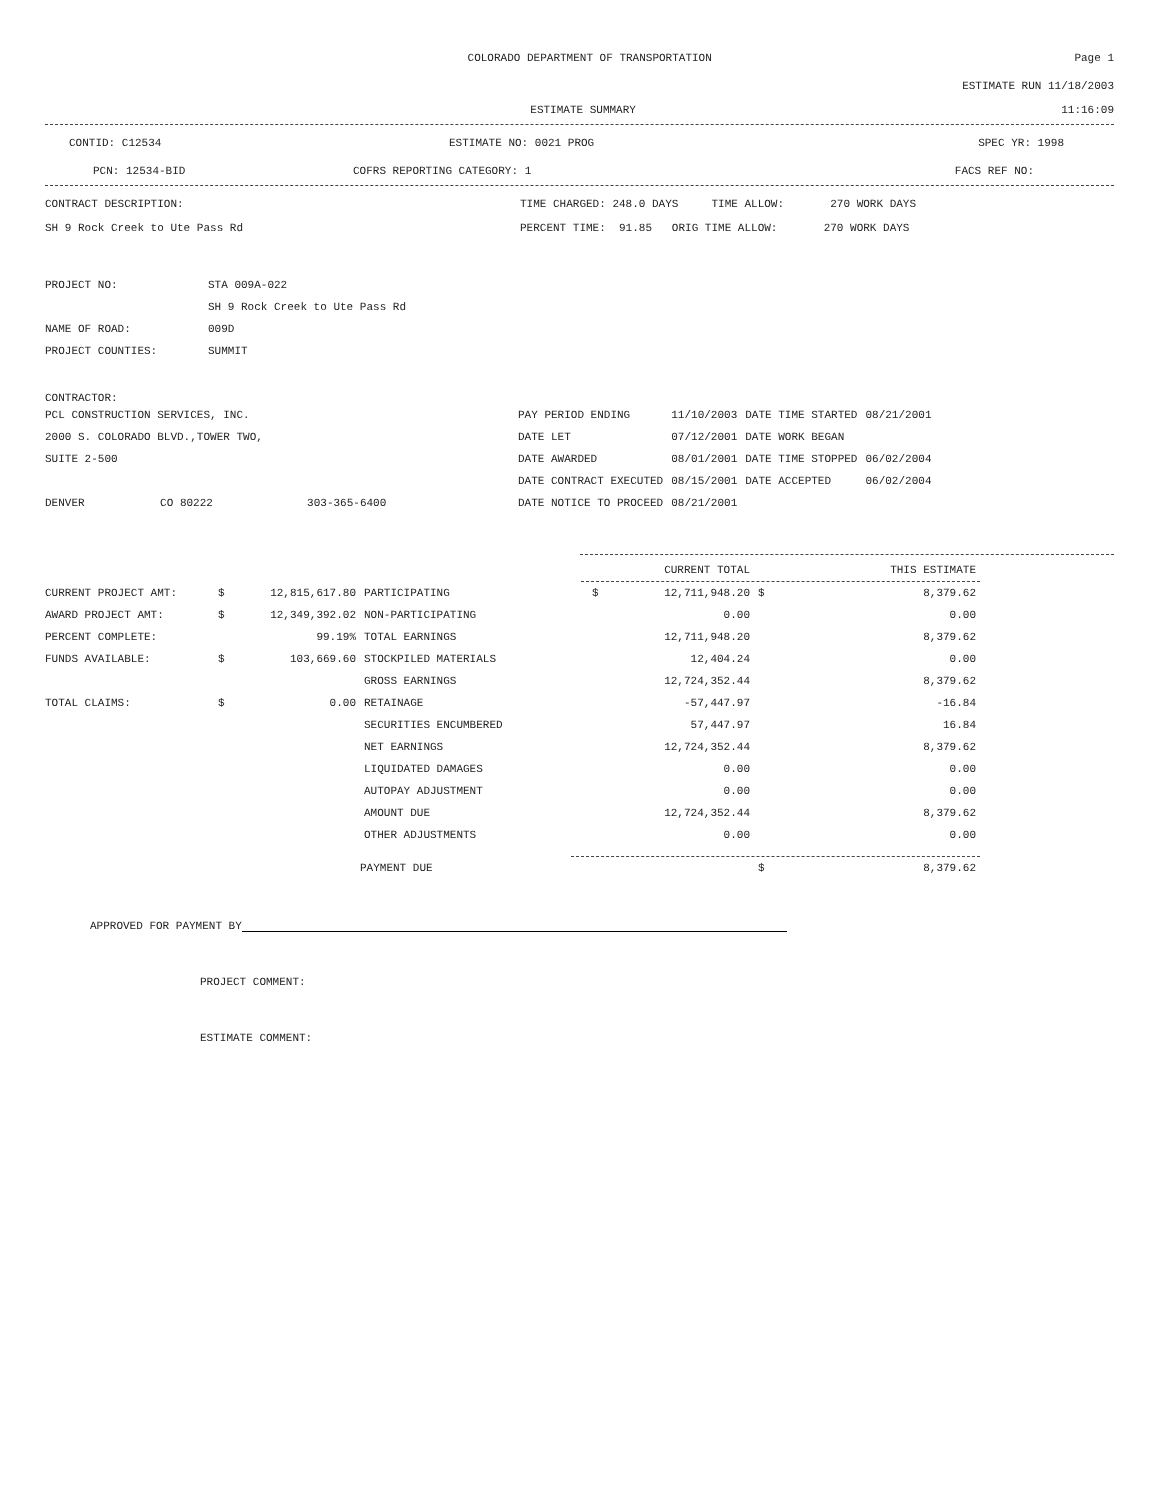COLORADO DEPARTMENT OF TRANSPORTATION
Page 1
ESTIMATE RUN 11/18/2003
ESTIMATE SUMMARY 11:16:09
CONTID: C12534 ESTIMATE NO: 0021 PROG SPEC YR: 1998
PCN: 12534-BID COFRS REPORTING CATEGORY: 1 FACS REF NO:
CONTRACT DESCRIPTION: TIME CHARGED: 248.0 DAYS TIME ALLOW: 270 WORK DAYS
SH 9 Rock Creek to Ute Pass Rd PERCENT TIME: 91.85 ORIG TIME ALLOW: 270 WORK DAYS
| PROJECT NO: | STA 009A-022 |
| | SH 9 Rock Creek to Ute Pass Rd |
| NAME OF ROAD: | 009D |
| PROJECT COUNTIES: | SUMMIT |
CONTRACTOR:
| PCL CONSTRUCTION SERVICES, INC. | | | PAY PERIOD ENDING | 11/10/2003 | DATE TIME STARTED | 08/21/2001 |
| 2000 S. COLORADO BLVD.,TOWER TWO, | | | DATE LET | 07/12/2001 | DATE WORK BEGAN | |
| SUITE 2-500 | | | DATE AWARDED | 08/01/2001 | DATE TIME STOPPED | 06/02/2004 |
| | | | DATE CONTRACT EXECUTED | 08/15/2001 | DATE ACCEPTED | 06/02/2004 |
| DENVER | CO 80222 | 303-365-6400 | DATE NOTICE TO PROCEED | 08/21/2001 | | |
| | | | | | CURRENT TOTAL | | THIS ESTIMATE |
| CURRENT PROJECT AMT: | $ | 12,815,617.80 | PARTICIPATING | $ | 12,711,948.20 | $ | 8,379.62 |
| AWARD PROJECT AMT: | $ | 12,349,392.02 | NON-PARTICIPATING | | 0.00 | | 0.00 |
| PERCENT COMPLETE: | | 99.19% | TOTAL EARNINGS | | 12,711,948.20 | | 8,379.62 |
| FUNDS AVAILABLE: | $ | 103,669.60 | STOCKPILED MATERIALS | | 12,404.24 | | 0.00 |
| | | | GROSS EARNINGS | | 12,724,352.44 | | 8,379.62 |
| TOTAL CLAIMS: | $ | 0.00 | RETAINAGE | | -57,447.97 | | -16.84 |
| | | | SECURITIES ENCUMBERED | | 57,447.97 | | 16.84 |
| | | | NET EARNINGS | | 12,724,352.44 | | 8,379.62 |
| | | | LIQUIDATED DAMAGES | | 0.00 | | 0.00 |
| | | | AUTOPAY ADJUSTMENT | | 0.00 | | 0.00 |
| | | | AMOUNT DUE | | 12,724,352.44 | | 8,379.62 |
| | | | OTHER ADJUSTMENTS | | 0.00 | | 0.00 |
| | | | PAYMENT DUE | | | $ | 8,379.62 |
APPROVED FOR PAYMENT BY
PROJECT COMMENT:
ESTIMATE COMMENT: